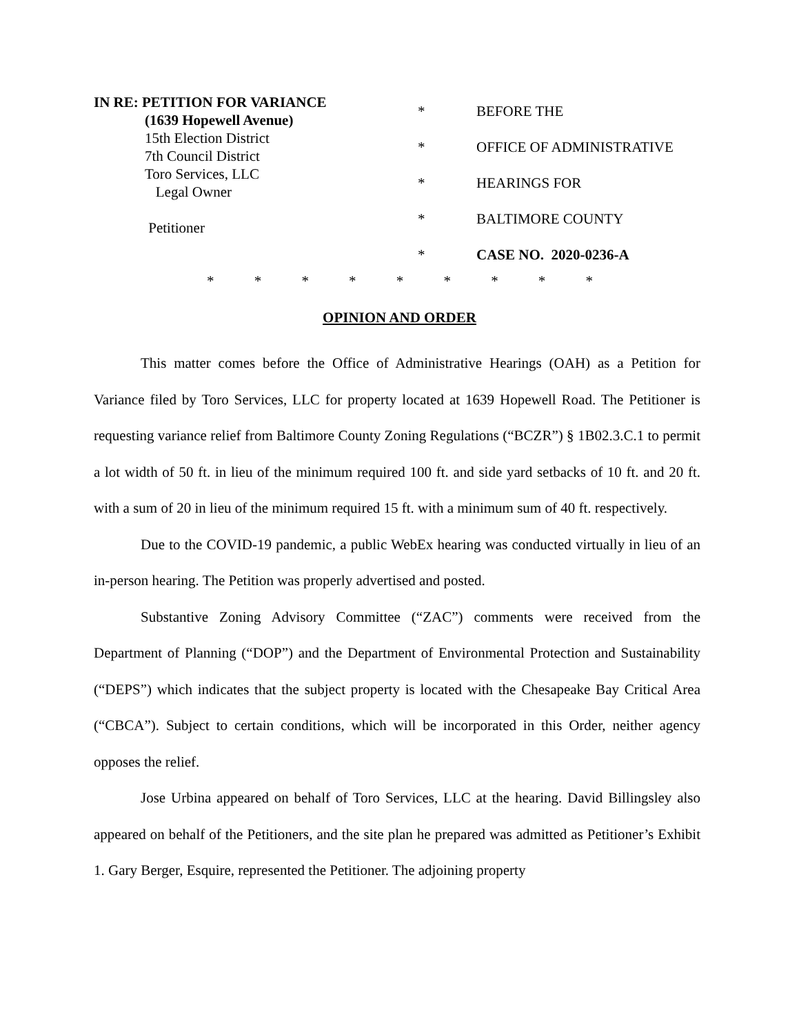IN RE: PETITION FOR VARIANCE
(1639 Hopewell Avenue)
15th Election District
7th Council District
Toro Services, LLC
Legal Owner
Petitioner
*
*
*
*
*
BEFORE THE
OFFICE OF ADMINISTRATIVE
HEARINGS FOR
BALTIMORE COUNTY
CASE NO. 2020-0236-A
* * * * * * * * *
OPINION AND ORDER
This matter comes before the Office of Administrative Hearings (OAH) as a Petition for Variance filed by Toro Services, LLC for property located at 1639 Hopewell Road. The Petitioner is requesting variance relief from Baltimore County Zoning Regulations (“BCZR”) § 1B02.3.C.1 to permit a lot width of 50 ft. in lieu of the minimum required 100 ft. and side yard setbacks of 10 ft. and 20 ft. with a sum of 20 in lieu of the minimum required 15 ft. with a minimum sum of 40 ft. respectively.
Due to the COVID-19 pandemic, a public WebEx hearing was conducted virtually in lieu of an in-person hearing. The Petition was properly advertised and posted.
Substantive Zoning Advisory Committee (“ZAC”) comments were received from the Department of Planning (“DOP”) and the Department of Environmental Protection and Sustainability (“DEPS”) which indicates that the subject property is located with the Chesapeake Bay Critical Area (“CBCA”). Subject to certain conditions, which will be incorporated in this Order, neither agency opposes the relief.
Jose Urbina appeared on behalf of Toro Services, LLC at the hearing. David Billingsley also appeared on behalf of the Petitioners, and the site plan he prepared was admitted as Petitioner’s Exhibit 1. Gary Berger, Esquire, represented the Petitioner. The adjoining property